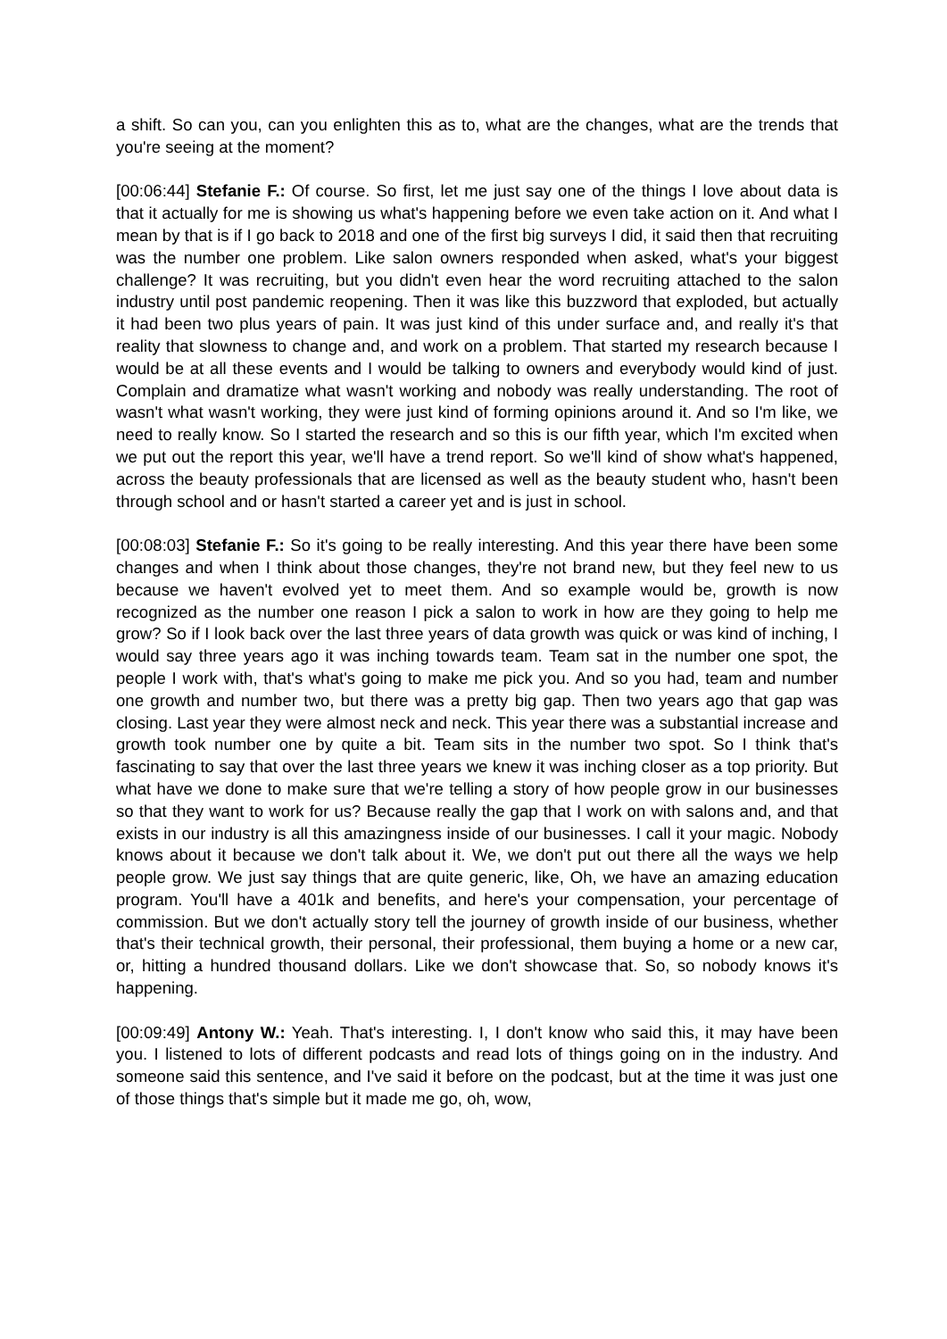a shift. So can you, can you enlighten this as to, what are the changes, what are the trends that you're seeing at the moment?
[00:06:44] Stefanie F.: Of course. So first, let me just say one of the things I love about data is that it actually for me is showing us what's happening before we even take action on it. And what I mean by that is if I go back to 2018 and one of the first big surveys I did, it said then that recruiting was the number one problem. Like salon owners responded when asked, what's your biggest challenge? It was recruiting, but you didn't even hear the word recruiting attached to the salon industry until post pandemic reopening. Then it was like this buzzword that exploded, but actually it had been two plus years of pain. It was just kind of this under surface and, and really it's that reality that slowness to change and, and work on a problem. That started my research because I would be at all these events and I would be talking to owners and everybody would kind of just. Complain and dramatize what wasn't working and nobody was really understanding. The root of wasn't what wasn't working, they were just kind of forming opinions around it. And so I'm like, we need to really know. So I started the research and so this is our fifth year, which I'm excited when we put out the report this year, we'll have a trend report. So we'll kind of show what's happened, across the beauty professionals that are licensed as well as the beauty student who, hasn't been through school and or hasn't started a career yet and is just in school.
[00:08:03] Stefanie F.: So it's going to be really interesting. And this year there have been some changes and when I think about those changes, they're not brand new, but they feel new to us because we haven't evolved yet to meet them. And so example would be, growth is now recognized as the number one reason I pick a salon to work in how are they going to help me grow? So if I look back over the last three years of data growth was quick or was kind of inching, I would say three years ago it was inching towards team. Team sat in the number one spot, the people I work with, that's what's going to make me pick you. And so you had, team and number one growth and number two, but there was a pretty big gap. Then two years ago that gap was closing. Last year they were almost neck and neck. This year there was a substantial increase and growth took number one by quite a bit. Team sits in the number two spot. So I think that's fascinating to say that over the last three years we knew it was inching closer as a top priority. But what have we done to make sure that we're telling a story of how people grow in our businesses so that they want to work for us? Because really the gap that I work on with salons and, and that exists in our industry is all this amazingness inside of our businesses. I call it your magic. Nobody knows about it because we don't talk about it. We, we don't put out there all the ways we help people grow. We just say things that are quite generic, like, Oh, we have an amazing education program. You'll have a 401k and benefits, and here's your compensation, your percentage of commission. But we don't actually story tell the journey of growth inside of our business, whether that's their technical growth, their personal, their professional, them buying a home or a new car, or, hitting a hundred thousand dollars. Like we don't showcase that. So, so nobody knows it's happening.
[00:09:49] Antony W.: Yeah. That's interesting. I, I don't know who said this, it may have been you. I listened to lots of different podcasts and read lots of things going on in the industry. And someone said this sentence, and I've said it before on the podcast, but at the time it was just one of those things that's simple but it made me go, oh, wow,